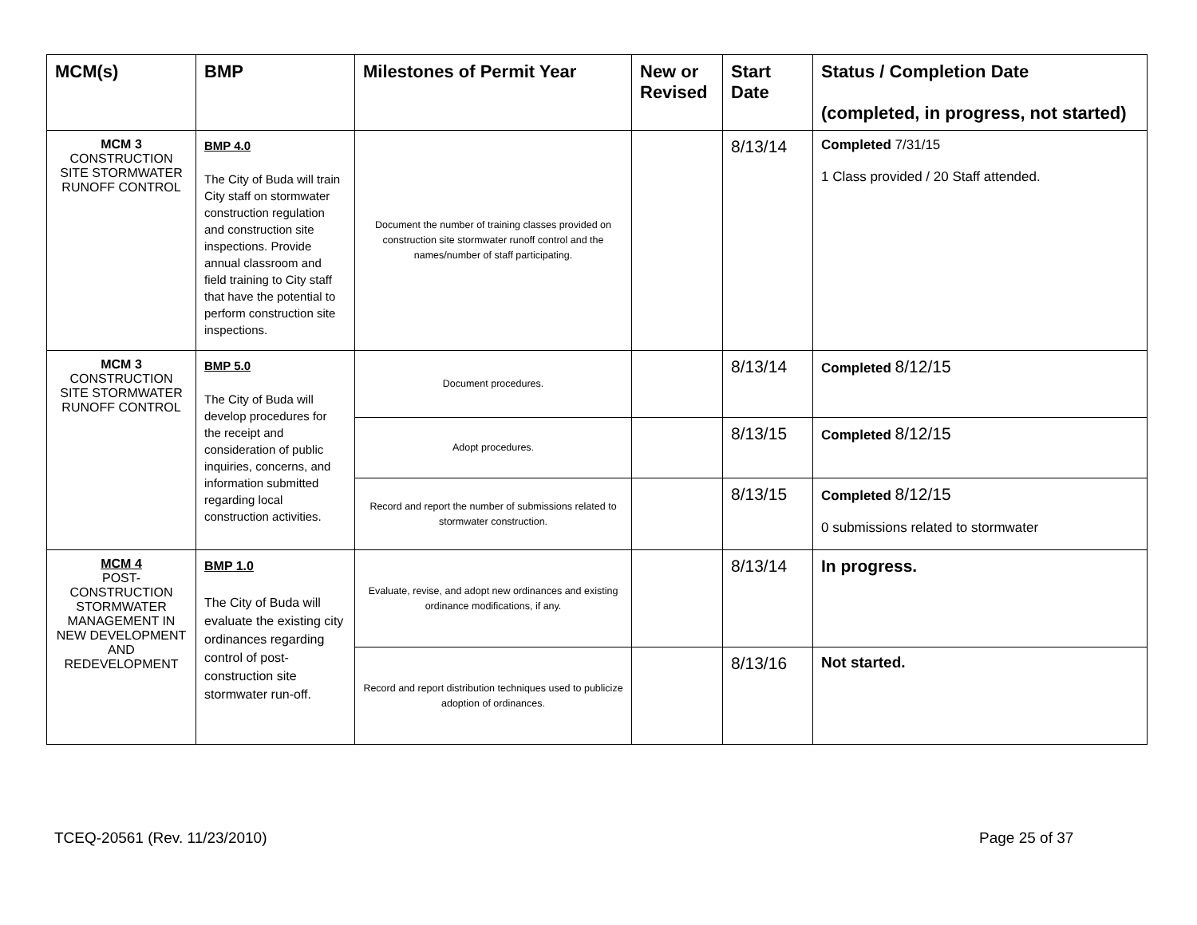| MCM(s) | BMP | Milestones of Permit Year | New or Revised | Start Date | Status / Completion Date (completed, in progress, not started) |
| --- | --- | --- | --- | --- | --- |
| MCM 3 CONSTRUCTION SITE STORMWATER RUNOFF CONTROL | BMP 4.0 The City of Buda will train City staff on stormwater construction regulation and construction site inspections. Provide annual classroom and field training to City staff that have the potential to perform construction site inspections. | Document the number of training classes provided on construction site stormwater runoff control and the names/number of staff participating. | | 8/13/14 | Completed 7/31/15 1 Class provided / 20 Staff attended. |
| MCM 3 CONSTRUCTION SITE STORMWATER RUNOFF CONTROL | BMP 5.0 The City of Buda will develop procedures for the receipt and consideration of public inquiries, concerns, and information submitted regarding local construction activities. | Document procedures. | | 8/13/14 | Completed 8/12/15 |
| | | Adopt procedures. | | 8/13/15 | Completed 8/12/15 |
| | | Record and report the number of submissions related to stormwater construction. | | 8/13/15 | Completed 8/12/15 0 submissions related to stormwater |
| MCM 4 POST-CONSTRUCTION STORMWATER MANAGEMENT IN NEW DEVELOPMENT AND REDEVELOPMENT | BMP 1.0 The City of Buda will evaluate the existing city ordinances regarding control of post-construction site stormwater run-off. | Evaluate, revise, and adopt new ordinances and existing ordinance modifications, if any. | | 8/13/14 | In progress. |
| | | Record and report distribution techniques used to publicize adoption of ordinances. | | 8/13/16 | Not started. |
TCEQ-20561 (Rev. 11/23/2010) Page 25 of 37